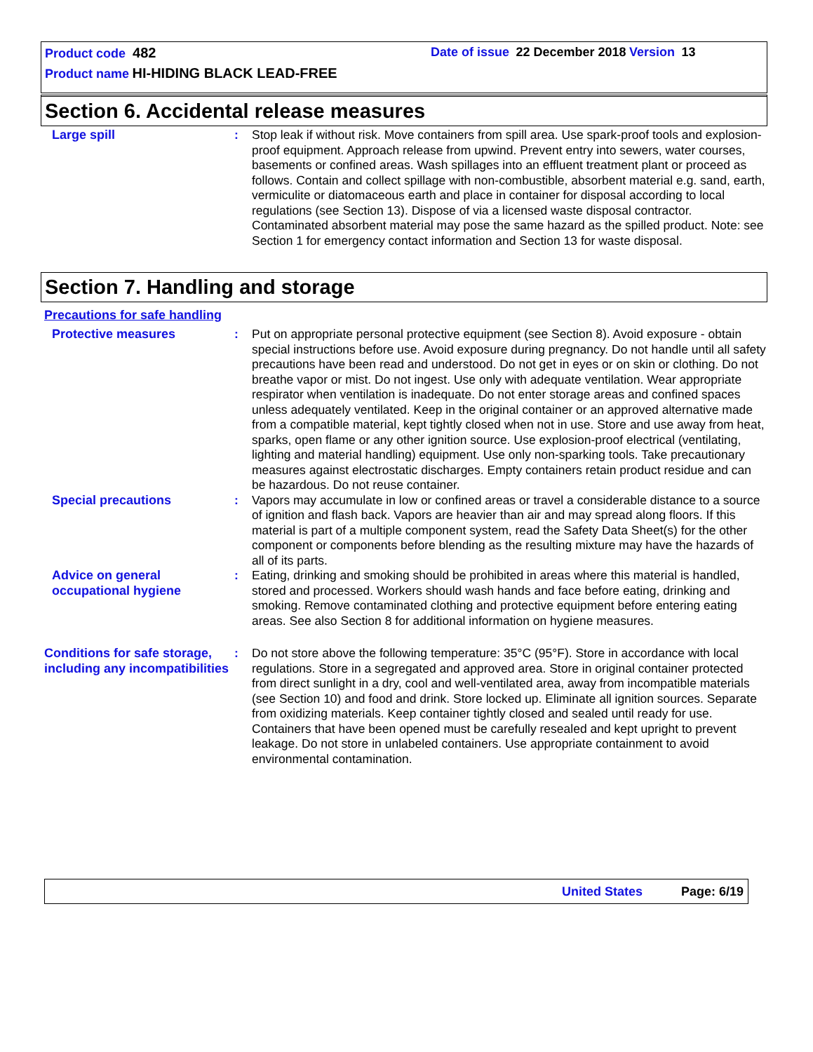Product code 482 Date of issue 22 December 2018 Version 13
Product name HI-HIDING BLACK LEAD-FREE
Section 6. Accidental release measures
Large spill : Stop leak if without risk. Move containers from spill area. Use spark-proof tools and explosion-proof equipment. Approach release from upwind. Prevent entry into sewers, water courses, basements or confined areas. Wash spillages into an effluent treatment plant or proceed as follows. Contain and collect spillage with non-combustible, absorbent material e.g. sand, earth, vermiculite or diatomaceous earth and place in container for disposal according to local regulations (see Section 13). Dispose of via a licensed waste disposal contractor. Contaminated absorbent material may pose the same hazard as the spilled product. Note: see Section 1 for emergency contact information and Section 13 for waste disposal.
Section 7. Handling and storage
Precautions for safe handling
Protective measures : Put on appropriate personal protective equipment (see Section 8). Avoid exposure - obtain special instructions before use. Avoid exposure during pregnancy. Do not handle until all safety precautions have been read and understood. Do not get in eyes or on skin or clothing. Do not breathe vapor or mist. Do not ingest. Use only with adequate ventilation. Wear appropriate respirator when ventilation is inadequate. Do not enter storage areas and confined spaces unless adequately ventilated. Keep in the original container or an approved alternative made from a compatible material, kept tightly closed when not in use. Store and use away from heat, sparks, open flame or any other ignition source. Use explosion-proof electrical (ventilating, lighting and material handling) equipment. Use only non-sparking tools. Take precautionary measures against electrostatic discharges. Empty containers retain product residue and can be hazardous. Do not reuse container.
Special precautions : Vapors may accumulate in low or confined areas or travel a considerable distance to a source of ignition and flash back. Vapors are heavier than air and may spread along floors. If this material is part of a multiple component system, read the Safety Data Sheet(s) for the other component or components before blending as the resulting mixture may have the hazards of all of its parts.
Advice on general occupational hygiene
: Eating, drinking and smoking should be prohibited in areas where this material is handled, stored and processed. Workers should wash hands and face before eating, drinking and smoking. Remove contaminated clothing and protective equipment before entering eating areas. See also Section 8 for additional information on hygiene measures.
Conditions for safe storage, including any incompatibilities
: Do not store above the following temperature: 35°C (95°F). Store in accordance with local regulations. Store in a segregated and approved area. Store in original container protected from direct sunlight in a dry, cool and well-ventilated area, away from incompatible materials (see Section 10) and food and drink. Store locked up. Eliminate all ignition sources. Separate from oxidizing materials. Keep container tightly closed and sealed until ready for use. Containers that have been opened must be carefully resealed and kept upright to prevent leakage. Do not store in unlabeled containers. Use appropriate containment to avoid environmental contamination.
United States Page: 6/19